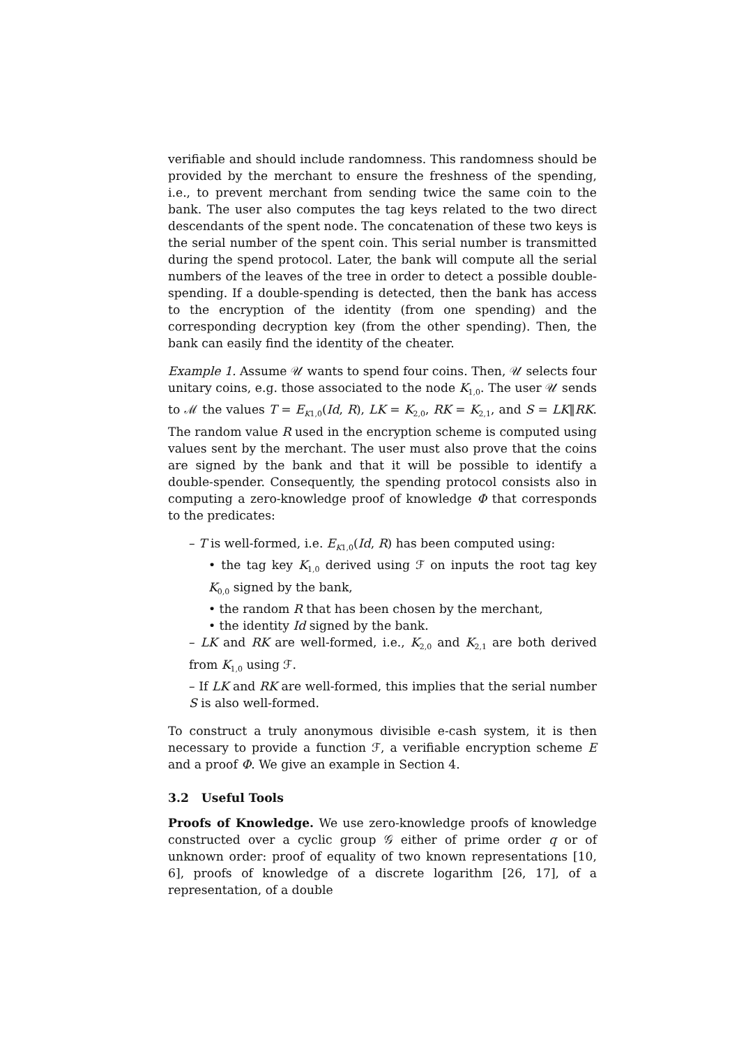verifiable and should include randomness. This randomness should be provided by the merchant to ensure the freshness of the spending, i.e., to prevent merchant from sending twice the same coin to the bank. The user also computes the tag keys related to the two direct descendants of the spent node. The concatenation of these two keys is the serial number of the spent coin. This serial number is transmitted during the spend protocol. Later, the bank will compute all the serial numbers of the leaves of the tree in order to detect a possible double-spending. If a double-spending is detected, then the bank has access to the encryption of the identity (from one spending) and the corresponding decryption key (from the other spending). Then, the bank can easily find the identity of the cheater.
Example 1. Assume 𝒰 wants to spend four coins. Then, 𝒰 selects four unitary coins, e.g. those associated to the node K<sub>1,0</sub>. The user 𝒰 sends to ℳ the values T = E<sub>K1,0</sub>(Id, R), LK = K<sub>2,0</sub>, RK = K<sub>2,1</sub>, and S = LK‖RK. The random value R used in the encryption scheme is computed using values sent by the merchant. The user must also prove that the coins are signed by the bank and that it will be possible to identify a double-spender. Consequently, the spending protocol consists also in computing a zero-knowledge proof of knowledge Φ that corresponds to the predicates:
– T is well-formed, i.e. E<sub>K1,0</sub>(Id, R) has been computed using:
• the tag key K<sub>1,0</sub> derived using ℱ on inputs the root tag key K<sub>0,0</sub> signed by the bank,
• the random R that has been chosen by the merchant,
• the identity Id signed by the bank.
– LK and RK are well-formed, i.e., K<sub>2,0</sub> and K<sub>2,1</sub> are both derived from K<sub>1,0</sub> using ℱ.
– If LK and RK are well-formed, this implies that the serial number S is also well-formed.
To construct a truly anonymous divisible e-cash system, it is then necessary to provide a function ℱ, a verifiable encryption scheme E and a proof Φ. We give an example in Section 4.
3.2 Useful Tools
Proofs of Knowledge. We use zero-knowledge proofs of knowledge constructed over a cyclic group 𝒢 either of prime order q or of unknown order: proof of equality of two known representations [10, 6], proofs of knowledge of a discrete logarithm [26, 17], of a representation, of a double